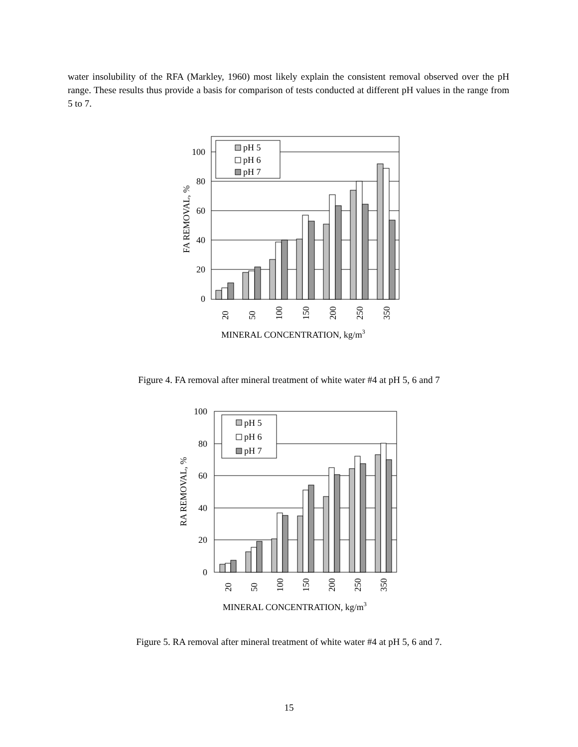water insolubility of the RFA (Markley, 1960) most likely explain the consistent removal observed over the pH range. These results thus provide a basis for comparison of tests conducted at different pH values in the range from 5 to 7.
0
20
40
60
80
100
pH 5
pH 6
pH 7
FA REMOVAL, %
20
50
100
150
200
250
350
MINERAL CONCENTRATION, kg/m3
Figure 4. FA removal after mineral treatment of white water #4 at pH 5, 6 and 7
0
20
40
60
80
100
pH 5
pH 6
pH 7
RA REMOVAL, %
20
50
100
150
200
250
350
MINERAL CONCENTRATION, kg/m3
Figure 5. RA removal after mineral treatment of white water #4 at pH 5, 6 and 7.
15